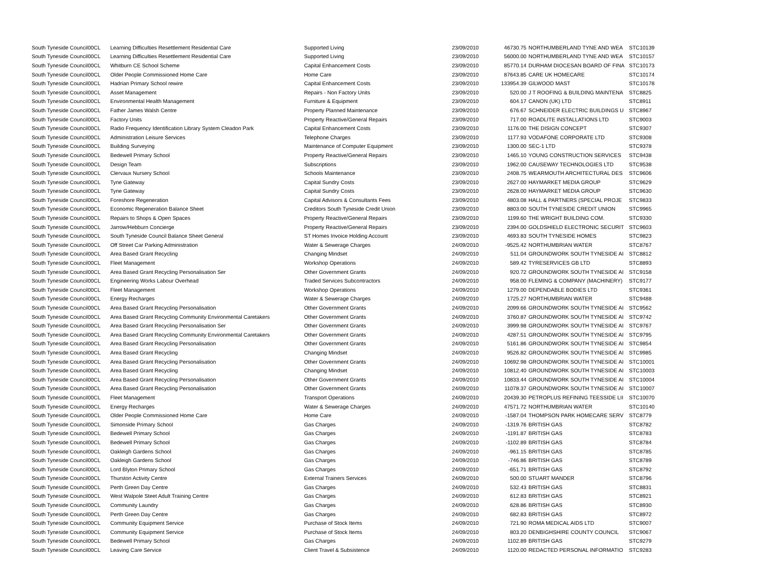| South Tyneside Council | 00CL | Learning Difficulties Resettlement Residential Care | Supported Living | 23/09/2010 | 46730.75 | NORTHUMBERLAND TYNE AND WEA | STC10139 |
| South Tyneside Council | 00CL | Learning Difficulties Resettlement Residential Care | Supported Living | 23/09/2010 | 56000.00 | NORTHUMBERLAND TYNE AND WEA | STC10157 |
| South Tyneside Council | 00CL | Whitburn CE School Scheme | Capital Enhancement Costs | 23/09/2010 | 85770.14 | DURHAM DIOCESAN BOARD OF FINA | STC10173 |
| South Tyneside Council | 00CL | Older People Commissioned Home Care | Home Care | 23/09/2010 | 87643.85 | CARE UK HOMECARE | STC10174 |
| South Tyneside Council | 00CL | Hadrian Primary School rewire | Capital Enhancement Costs | 23/09/2010 | 133954.39 | GILWOOD MAST | STC10178 |
| South Tyneside Council | 00CL | Asset Management | Repairs - Non Factory Units | 23/09/2010 | 520.00 | J T ROOFING & BUILDING MAINTENA | STC8825 |
| South Tyneside Council | 00CL | Environmental Health Management | Furniture & Equipment | 23/09/2010 | 604.17 | CANON (UK) LTD | STC8911 |
| South Tyneside Council | 00CL | Father James Walsh Centre | Property Planned Maintenance | 23/09/2010 | 676.67 | SCHNEIDER ELECTRIC BUILDINGS U | STC8967 |
| South Tyneside Council | 00CL | Factory Units | Property Reactive/General Repairs | 23/09/2010 | 717.00 | ROADLITE INSTALLATIONS LTD | STC9003 |
| South Tyneside Council | 00CL | Radio Frequency Identification Library System Cleadon Park | Capital Enhancement Costs | 23/09/2010 | 1176.00 | THE DISIGN CONCEPT | STC9307 |
| South Tyneside Council | 00CL | Administration Leisure Services | Telephone Charges | 23/09/2010 | 1177.93 | VODAFONE CORPORATE LTD | STC9308 |
| South Tyneside Council | 00CL | Building Surveying | Maintenance of Computer Equipment | 23/09/2010 | 1300.00 | SEC-1 LTD | STC9378 |
| South Tyneside Council | 00CL | Bedewell Primary School | Property Reactive/General Repairs | 23/09/2010 | 1465.10 | YOUNG CONSTRUCTION SERVICES | STC9438 |
| South Tyneside Council | 00CL | Design Team | Subscriptions | 23/09/2010 | 1962.00 | CAUSEWAY TECHNOLOGIES LTD | STC9538 |
| South Tyneside Council | 00CL | Clervaux Nursery School | Schools Maintenance | 23/09/2010 | 2408.75 | WEARMOUTH ARCHITECTURAL DES | STC9606 |
| South Tyneside Council | 00CL | Tyne Gateway | Capital Sundry Costs | 23/09/2010 | 2627.00 | HAYMARKET MEDIA GROUP | STC9629 |
| South Tyneside Council | 00CL | Tyne Gateway | Capital Sundry Costs | 23/09/2010 | 2628.00 | HAYMARKET MEDIA GROUP | STC9630 |
| South Tyneside Council | 00CL | Foreshore Regeneration | Capital Advisors & Consultants Fees | 23/09/2010 | 4803.08 | HALL & PARTNERS (SPECIAL PROJE | STC9833 |
| South Tyneside Council | 00CL | Economic Regeneration Balance Sheet | Creditors South Tyneside Credit Union | 23/09/2010 | 8803.00 | SOUTH TYNESIDE CREDIT UNION | STC9965 |
| South Tyneside Council | 00CL | Repairs to Shops & Open Spaces | Property Reactive/General Repairs | 23/09/2010 | 1199.60 | THE WRIGHT BUILDING COM. | STC9330 |
| South Tyneside Council | 00CL | Jarrow/Hebburn Concierge | Property Reactive/General Repairs | 23/09/2010 | 2394.00 | GOLDSHIELD ELECTRONIC SECURIT | STC9603 |
| South Tyneside Council | 00CL | South Tyneside Council Balance Sheet General | ST Homes Invoice Holding Account | 23/09/2010 | 4693.83 | SOUTH TYNESIDE HOMES | STC9823 |
| South Tyneside Council | 00CL | Off Street Car Parking Administration | Water & Sewerage Charges | 24/09/2010 | -9525.42 | NORTHUMBRIAN WATER | STC8767 |
| South Tyneside Council | 00CL | Area Based Grant Recycling | Changing Mindset | 24/09/2010 | 511.04 | GROUNDWORK SOUTH TYNESIDE AI | STC8812 |
| South Tyneside Council | 00CL | Fleet Management | Workshop Operations | 24/09/2010 | 589.42 | TYRESERVICES GB LTD | STC8893 |
| South Tyneside Council | 00CL | Area Based Grant Recycling Personalisation Ser | Other Government Grants | 24/09/2010 | 920.72 | GROUNDWORK SOUTH TYNESIDE AI | STC9158 |
| South Tyneside Council | 00CL | Engineering Works Labour Overhead | Traded Services Subcontractors | 24/09/2010 | 958.00 | FLEMING & COMPANY (MACHINERY) | STC9177 |
| South Tyneside Council | 00CL | Fleet Management | Workshop Operations | 24/09/2010 | 1279.00 | DEPENDABLE BODIES LTD | STC9361 |
| South Tyneside Council | 00CL | Energy Recharges | Water & Sewerage Charges | 24/09/2010 | 1725.27 | NORTHUMBRIAN WATER | STC9488 |
| South Tyneside Council | 00CL | Area Based Grant Recycling Personalisation | Other Government Grants | 24/09/2010 | 2099.66 | GROUNDWORK SOUTH TYNESIDE AI | STC9562 |
| South Tyneside Council | 00CL | Area Based Grant Recycling Community Environmental Caretakers | Other Government Grants | 24/09/2010 | 3760.87 | GROUNDWORK SOUTH TYNESIDE AI | STC9742 |
| South Tyneside Council | 00CL | Area Based Grant Recycling Personalisation Ser | Other Government Grants | 24/09/2010 | 3999.98 | GROUNDWORK SOUTH TYNESIDE AI | STC9767 |
| South Tyneside Council | 00CL | Area Based Grant Recycling Community Environmental Caretakers | Other Government Grants | 24/09/2010 | 4287.51 | GROUNDWORK SOUTH TYNESIDE AI | STC9795 |
| South Tyneside Council | 00CL | Area Based Grant Recycling Personalisation | Other Government Grants | 24/09/2010 | 5161.86 | GROUNDWORK SOUTH TYNESIDE AI | STC9854 |
| South Tyneside Council | 00CL | Area Based Grant Recycling | Changing Mindset | 24/09/2010 | 9526.82 | GROUNDWORK SOUTH TYNESIDE AI | STC9985 |
| South Tyneside Council | 00CL | Area Based Grant Recycling Personalisation | Other Government Grants | 24/09/2010 | 10692.98 | GROUNDWORK SOUTH TYNESIDE AI | STC10001 |
| South Tyneside Council | 00CL | Area Based Grant Recycling | Changing Mindset | 24/09/2010 | 10812.40 | GROUNDWORK SOUTH TYNESIDE AI | STC10003 |
| South Tyneside Council | 00CL | Area Based Grant Recycling Personalisation | Other Government Grants | 24/09/2010 | 10833.44 | GROUNDWORK SOUTH TYNESIDE AI | STC10004 |
| South Tyneside Council | 00CL | Area Based Grant Recycling Personalisation | Other Government Grants | 24/09/2010 | 11078.37 | GROUNDWORK SOUTH TYNESIDE AI | STC10007 |
| South Tyneside Council | 00CL | Fleet Management | Transport Operations | 24/09/2010 | 20439.30 | PETROPLUS REFINING TEESSIDE LII | STC10070 |
| South Tyneside Council | 00CL | Energy Recharges | Water & Sewerage Charges | 24/09/2010 | 47571.72 | NORTHUMBRIAN WATER | STC10140 |
| South Tyneside Council | 00CL | Older People Commissioned Home Care | Home Care | 24/09/2010 | -1587.04 | THOMPSON PARK HOMECARE SERV | STC8779 |
| South Tyneside Council | 00CL | Simonside Primary School | Gas Charges | 24/09/2010 | -1319.76 | BRITISH GAS | STC8782 |
| South Tyneside Council | 00CL | Bedewell Primary School | Gas Charges | 24/09/2010 | -1191.87 | BRITISH GAS | STC8783 |
| South Tyneside Council | 00CL | Bedewell Primary School | Gas Charges | 24/09/2010 | -1102.89 | BRITISH GAS | STC8784 |
| South Tyneside Council | 00CL | Oakleigh Gardens School | Gas Charges | 24/09/2010 | -961.15 | BRITISH GAS | STC8785 |
| South Tyneside Council | 00CL | Oakleigh Gardens School | Gas Charges | 24/09/2010 | -746.86 | BRITISH GAS | STC8789 |
| South Tyneside Council | 00CL | Lord Blyton Primary School | Gas Charges | 24/09/2010 | -651.71 | BRITISH GAS | STC8792 |
| South Tyneside Council | 00CL | Thurston Activity Centre | External Trainers Services | 24/09/2010 | 500.00 | STUART MANDER | STC8796 |
| South Tyneside Council | 00CL | Perth Green Day Centre | Gas Charges | 24/09/2010 | 532.43 | BRITISH GAS | STC8831 |
| South Tyneside Council | 00CL | West Walpole Steet Adult Training Centre | Gas Charges | 24/09/2010 | 612.83 | BRITISH GAS | STC8921 |
| South Tyneside Council | 00CL | Community Laundry | Gas Charges | 24/09/2010 | 628.86 | BRITISH GAS | STC8930 |
| South Tyneside Council | 00CL | Perth Green Day Centre | Gas Charges | 24/09/2010 | 682.83 | BRITISH GAS | STC8972 |
| South Tyneside Council | 00CL | Community Equipment Service | Purchase of Stock Items | 24/09/2010 | 721.90 | ROMA MEDICAL AIDS LTD | STC9007 |
| South Tyneside Council | 00CL | Community Equipment Service | Purchase of Stock Items | 24/09/2010 | 803.20 | DENBIGHSHIRE COUNTY COUNCIL | STC9067 |
| South Tyneside Council | 00CL | Bedewell Primary School | Gas Charges | 24/09/2010 | 1102.89 | BRITISH GAS | STC9279 |
| South Tyneside Council | 00CL | Leaving Care Service | Client Travel & Subsistence | 24/09/2010 | 1120.00 | REDACTED PERSONAL INFORMATIO | STC9283 |